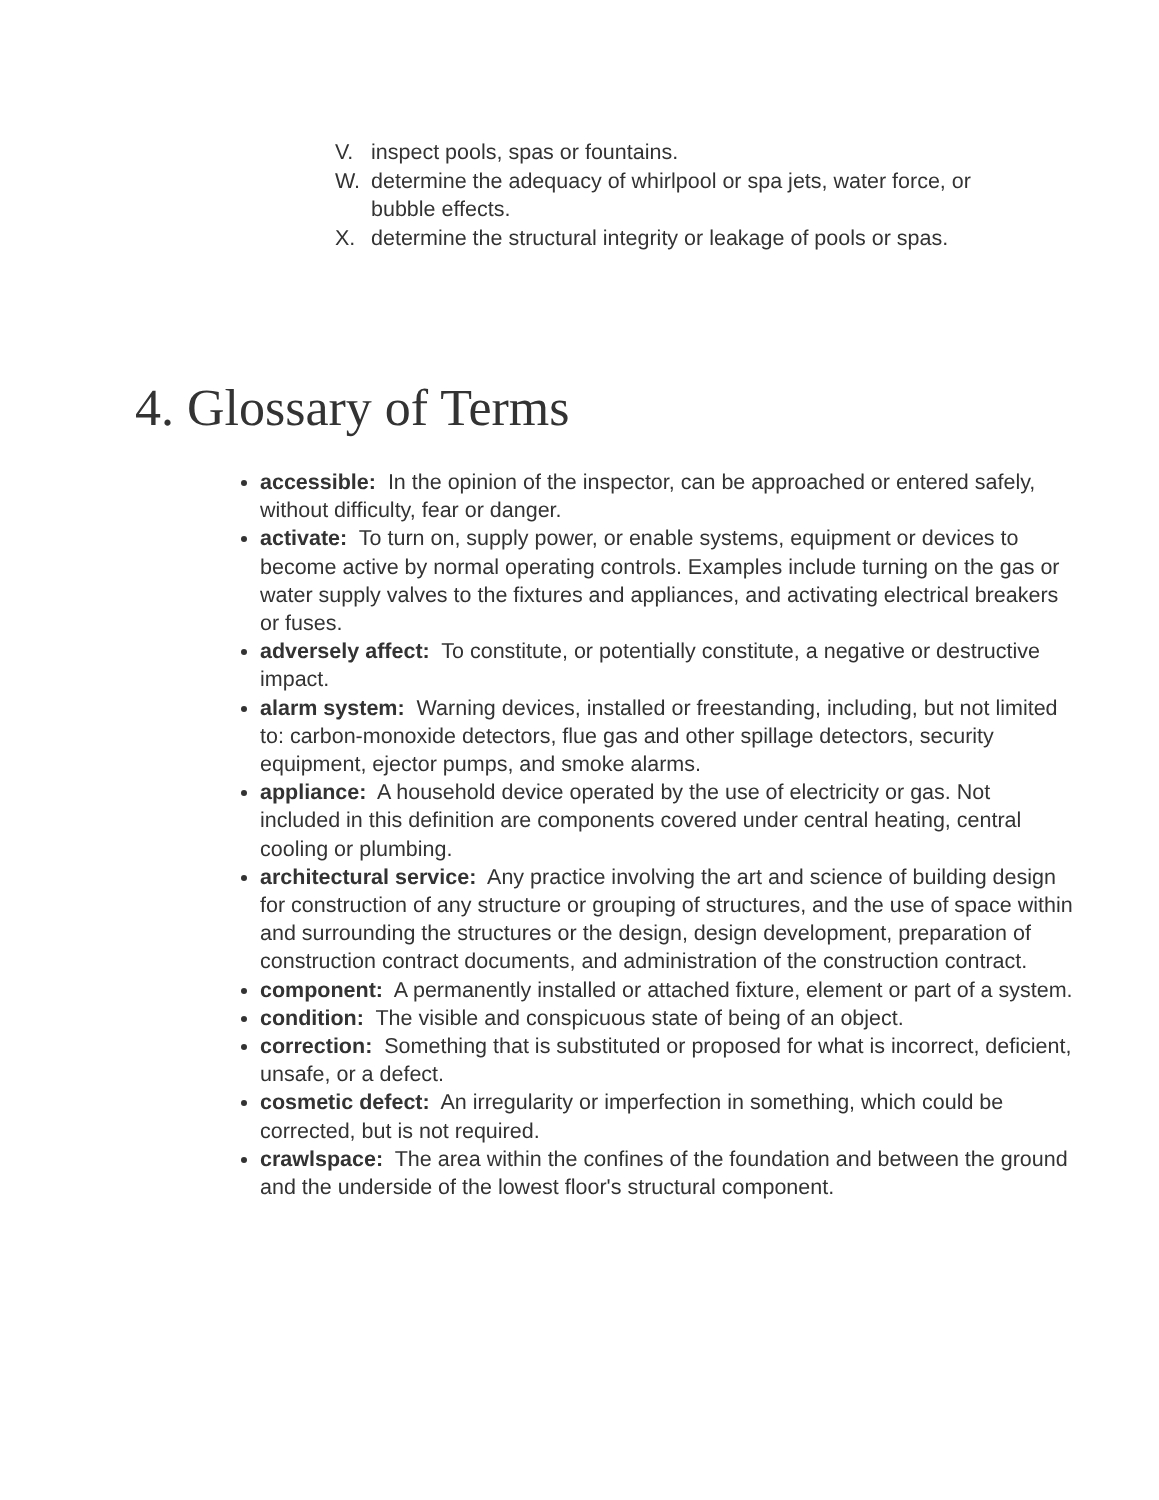V. inspect pools, spas or fountains.
W. determine the adequacy of whirlpool or spa jets, water force, or bubble effects.
X. determine the structural integrity or leakage of pools or spas.
4. Glossary of Terms
accessible: In the opinion of the inspector, can be approached or entered safely, without difficulty, fear or danger.
activate: To turn on, supply power, or enable systems, equipment or devices to become active by normal operating controls. Examples include turning on the gas or water supply valves to the fixtures and appliances, and activating electrical breakers or fuses.
adversely affect: To constitute, or potentially constitute, a negative or destructive impact.
alarm system: Warning devices, installed or freestanding, including, but not limited to: carbon-monoxide detectors, flue gas and other spillage detectors, security equipment, ejector pumps, and smoke alarms.
appliance: A household device operated by the use of electricity or gas. Not included in this definition are components covered under central heating, central cooling or plumbing.
architectural service: Any practice involving the art and science of building design for construction of any structure or grouping of structures, and the use of space within and surrounding the structures or the design, design development, preparation of construction contract documents, and administration of the construction contract.
component: A permanently installed or attached fixture, element or part of a system.
condition: The visible and conspicuous state of being of an object.
correction: Something that is substituted or proposed for what is incorrect, deficient, unsafe, or a defect.
cosmetic defect: An irregularity or imperfection in something, which could be corrected, but is not required.
crawlspace: The area within the confines of the foundation and between the ground and the underside of the lowest floor's structural component.